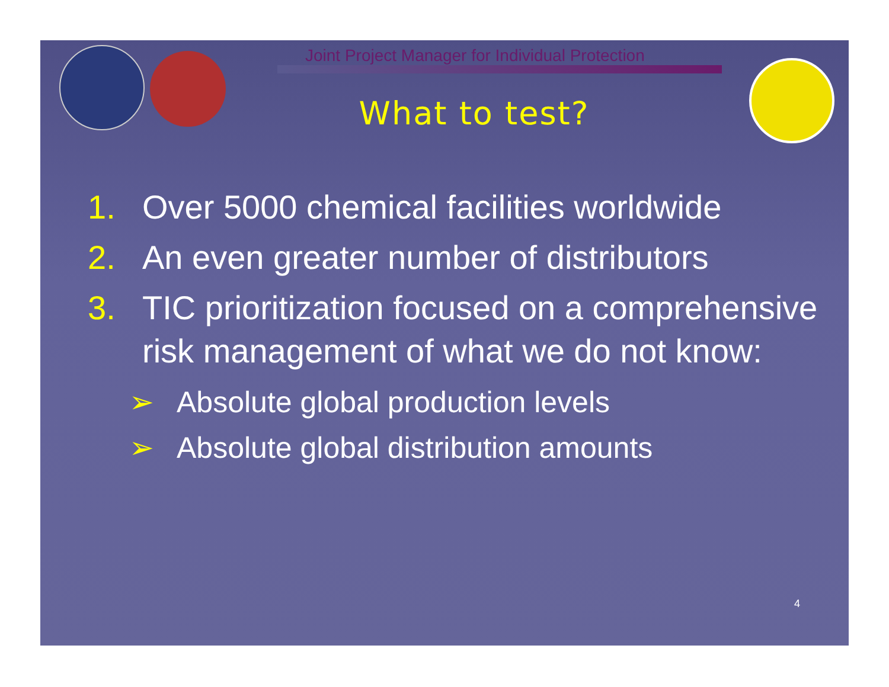Joint Project Manager for Individual Protection
What to test?
1. Over 5000 chemical facilities worldwide
2. An even greater number of distributors
3. TIC prioritization focused on a comprehensive risk management of what we do not know:
➢ Absolute global production levels
➢ Absolute global distribution amounts
4